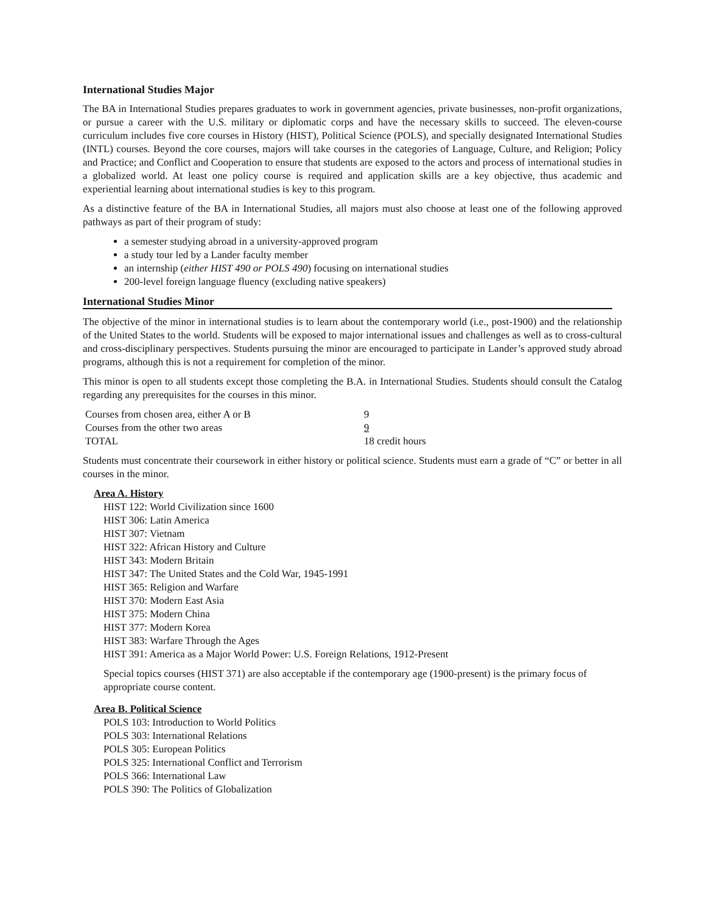International Studies Major
The BA in International Studies prepares graduates to work in government agencies, private businesses, non-profit organizations, or pursue a career with the U.S. military or diplomatic corps and have the necessary skills to succeed. The eleven-course curriculum includes five core courses in History (HIST), Political Science (POLS), and specially designated International Studies (INTL) courses. Beyond the core courses, majors will take courses in the categories of Language, Culture, and Religion; Policy and Practice; and Conflict and Cooperation to ensure that students are exposed to the actors and process of international studies in a globalized world. At least one policy course is required and application skills are a key objective, thus academic and experiential learning about international studies is key to this program.
As a distinctive feature of the BA in International Studies, all majors must also choose at least one of the following approved pathways as part of their program of study:
a semester studying abroad in a university-approved program
a study tour led by a Lander faculty member
an internship (either HIST 490 or POLS 490) focusing on international studies
200-level foreign language fluency (excluding native speakers)
International Studies Minor
The objective of the minor in international studies is to learn about the contemporary world (i.e., post-1900) and the relationship of the United States to the world. Students will be exposed to major international issues and challenges as well as to cross-cultural and cross-disciplinary perspectives. Students pursuing the minor are encouraged to participate in Lander’s approved study abroad programs, although this is not a requirement for completion of the minor.
This minor is open to all students except those completing the B.A. in International Studies. Students should consult the Catalog regarding any prerequisites for the courses in this minor.
| Courses from chosen area, either A or B | 9 |
| Courses from the other two areas | 9 |
| TOTAL | 18 credit hours |
Students must concentrate their coursework in either history or political science. Students must earn a grade of “C” or better in all courses in the minor.
Area A. History
HIST 122: World Civilization since 1600
HIST 306: Latin America
HIST 307: Vietnam
HIST 322: African History and Culture
HIST 343: Modern Britain
HIST 347: The United States and the Cold War, 1945-1991
HIST 365: Religion and Warfare
HIST 370: Modern East Asia
HIST 375: Modern China
HIST 377: Modern Korea
HIST 383: Warfare Through the Ages
HIST 391: America as a Major World Power: U.S. Foreign Relations, 1912-Present
Special topics courses (HIST 371) are also acceptable if the contemporary age (1900-present) is the primary focus of appropriate course content.
Area B. Political Science
POLS 103: Introduction to World Politics
POLS 303: International Relations
POLS 305: European Politics
POLS 325: International Conflict and Terrorism
POLS 366: International Law
POLS 390: The Politics of Globalization